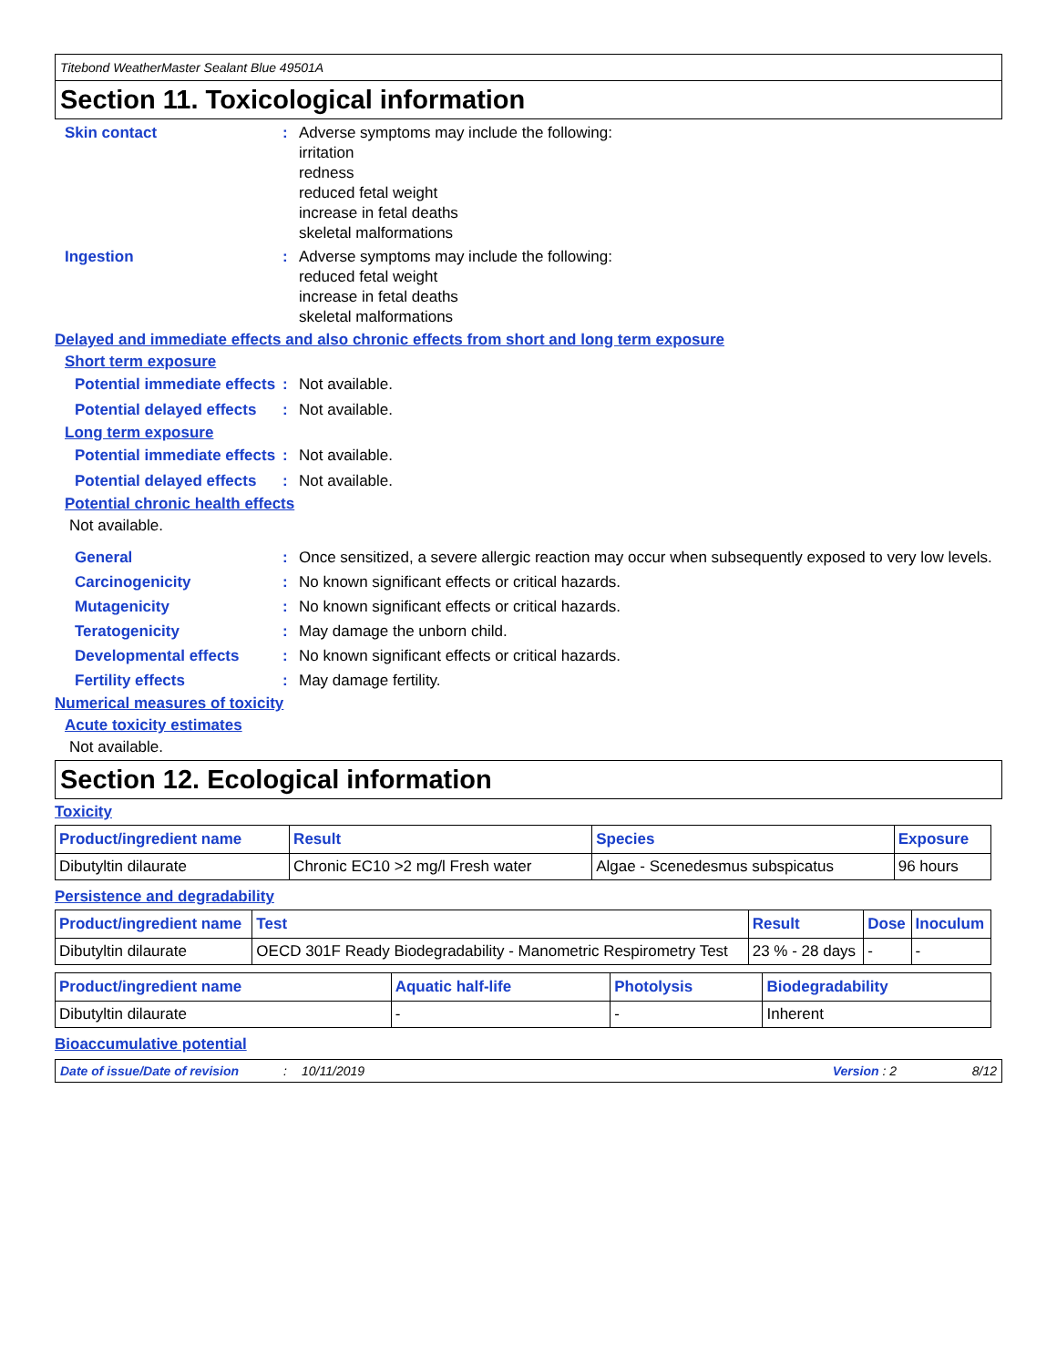Titebond WeatherMaster Sealant Blue 49501A
Section 11. Toxicological information
Skin contact : Adverse symptoms may include the following:
irritation
redness
reduced fetal weight
increase in fetal deaths
skeletal malformations
Ingestion : Adverse symptoms may include the following:
reduced fetal weight
increase in fetal deaths
skeletal malformations
Delayed and immediate effects and also chronic effects from short and long term exposure
Short term exposure
Potential immediate effects
: Not available.
Potential delayed effects
: Not available.
Long term exposure
Potential immediate effects
: Not available.
Potential delayed effects
: Not available.
Potential chronic health effects
Not available.
General : Once sensitized, a severe allergic reaction may occur when subsequently exposed to very low levels.
Carcinogenicity : No known significant effects or critical hazards.
Mutagenicity : No known significant effects or critical hazards.
Teratogenicity : May damage the unborn child.
Developmental effects : No known significant effects or critical hazards.
Fertility effects : May damage fertility.
Numerical measures of toxicity
Acute toxicity estimates
Not available.
Section 12. Ecological information
Toxicity
| Product/ingredient name | Result | Species | Exposure |
| --- | --- | --- | --- |
| Dibutyltin dilaurate | Chronic EC10 >2 mg/l Fresh water | Algae - Scenedesmus subspicatus | 96 hours |
Persistence and degradability
| Product/ingredient name | Test | Result | Dose | Inoculum |
| --- | --- | --- | --- | --- |
| Dibutyltin dilaurate | OECD 301F Ready Biodegradability - Manometric Respirometry Test | 23 % - 28 days | - | - |
| Product/ingredient name | Aquatic half-life | Photolysis | Biodegradability |
| --- | --- | --- | --- |
| Dibutyltin dilaurate | - | - | Inherent |
Bioaccumulative potential
Date of issue/Date of revision: 10/11/2019 Version : 2 8/12